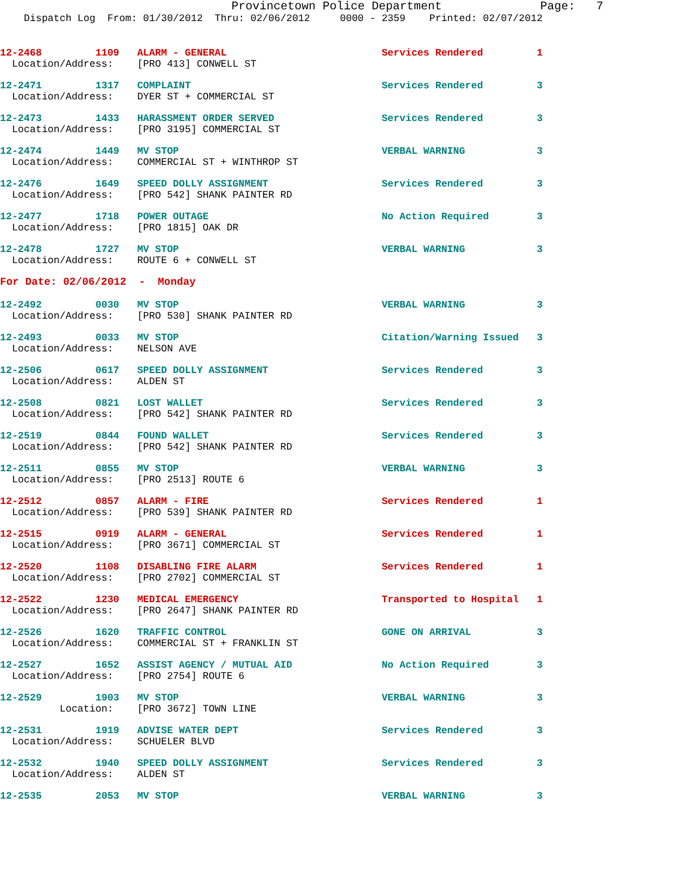Provincetown Police Department              Page:   7
    Dispatch Log  From: 01/30/2012  Thru: 02/06/2012     0000 - 2359    Printed: 02/07/2012
12-2468         1109   ALARM - GENERAL                          Services Rendered         1
  Location/Address:    [PRO 413] CONWELL ST
12-2471         1317   COMPLAINT                                Services Rendered         3
  Location/Address:    DYER ST + COMMERCIAL ST
12-2473         1433   HARASSMENT ORDER SERVED                  Services Rendered         3
  Location/Address:    [PRO 3195] COMMERCIAL ST
12-2474         1449   MV STOP                                  VERBAL WARNING            3
  Location/Address:    COMMERCIAL ST + WINTHROP ST
12-2476         1649   SPEED DOLLY ASSIGNMENT                   Services Rendered         3
  Location/Address:    [PRO 542] SHANK PAINTER RD
12-2477         1718   POWER OUTAGE                             No Action Required        3
  Location/Address:    [PRO 1815] OAK DR
12-2478         1727   MV STOP                                  VERBAL WARNING            3
  Location/Address:    ROUTE 6 + CONWELL ST
For Date: 02/06/2012  -  Monday
12-2492         0030   MV STOP                                  VERBAL WARNING            3
  Location/Address:    [PRO 530] SHANK PAINTER RD
12-2493         0033   MV STOP                                  Citation/Warning Issued   3
  Location/Address:    NELSON AVE
12-2506         0617   SPEED DOLLY ASSIGNMENT                   Services Rendered         3
  Location/Address:    ALDEN ST
12-2508         0821   LOST WALLET                              Services Rendered         3
  Location/Address:    [PRO 542] SHANK PAINTER RD
12-2519         0844   FOUND WALLET                             Services Rendered         3
  Location/Address:    [PRO 542] SHANK PAINTER RD
12-2511         0855   MV STOP                                  VERBAL WARNING            3
  Location/Address:    [PRO 2513] ROUTE 6
12-2512         0857   ALARM - FIRE                             Services Rendered         1
  Location/Address:    [PRO 539] SHANK PAINTER RD
12-2515         0919   ALARM - GENERAL                          Services Rendered         1
  Location/Address:    [PRO 3671] COMMERCIAL ST
12-2520         1108   DISABLING FIRE ALARM                     Services Rendered         1
  Location/Address:    [PRO 2702] COMMERCIAL ST
12-2522         1230   MEDICAL EMERGENCY                        Transported to Hospital   1
  Location/Address:    [PRO 2647] SHANK PAINTER RD
12-2526         1620   TRAFFIC CONTROL                          GONE ON ARRIVAL           3
  Location/Address:    COMMERCIAL ST + FRANKLIN ST
12-2527         1652   ASSIST AGENCY / MUTUAL AID               No Action Required        3
  Location/Address:    [PRO 2754] ROUTE 6
12-2529         1903   MV STOP                                  VERBAL WARNING            3
          Location:    [PRO 3672] TOWN LINE
12-2531         1919   ADVISE WATER DEPT                        Services Rendered         3
  Location/Address:    SCHUELER BLVD
12-2532         1940   SPEED DOLLY ASSIGNMENT                   Services Rendered         3
  Location/Address:    ALDEN ST
12-2535         2053   MV STOP                                  VERBAL WARNING            3